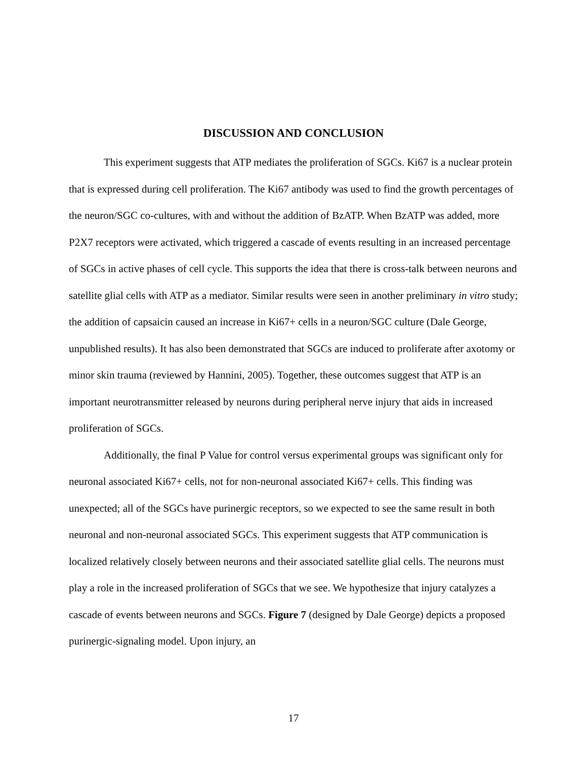DISCUSSION AND CONCLUSION
This experiment suggests that ATP mediates the proliferation of SGCs. Ki67 is a nuclear protein that is expressed during cell proliferation. The Ki67 antibody was used to find the growth percentages of the neuron/SGC co-cultures, with and without the addition of BzATP. When BzATP was added, more P2X7 receptors were activated, which triggered a cascade of events resulting in an increased percentage of SGCs in active phases of cell cycle. This supports the idea that there is cross-talk between neurons and satellite glial cells with ATP as a mediator. Similar results were seen in another preliminary in vitro study; the addition of capsaicin caused an increase in Ki67+ cells in a neuron/SGC culture (Dale George, unpublished results). It has also been demonstrated that SGCs are induced to proliferate after axotomy or minor skin trauma (reviewed by Hannini, 2005). Together, these outcomes suggest that ATP is an important neurotransmitter released by neurons during peripheral nerve injury that aids in increased proliferation of SGCs.
Additionally, the final P Value for control versus experimental groups was significant only for neuronal associated Ki67+ cells, not for non-neuronal associated Ki67+ cells. This finding was unexpected; all of the SGCs have purinergic receptors, so we expected to see the same result in both neuronal and non-neuronal associated SGCs. This experiment suggests that ATP communication is localized relatively closely between neurons and their associated satellite glial cells. The neurons must play a role in the increased proliferation of SGCs that we see. We hypothesize that injury catalyzes a cascade of events between neurons and SGCs. Figure 7 (designed by Dale George) depicts a proposed purinergic-signaling model. Upon injury, an
17